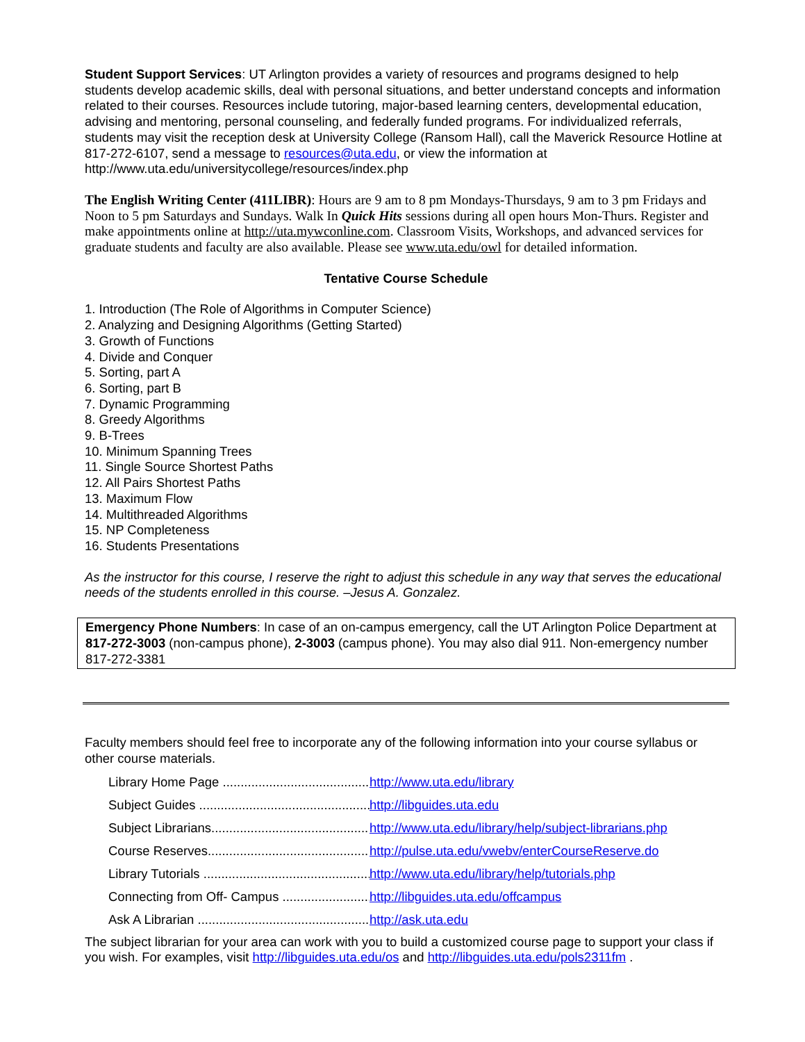Student Support Services: UT Arlington provides a variety of resources and programs designed to help students develop academic skills, deal with personal situations, and better understand concepts and information related to their courses. Resources include tutoring, major-based learning centers, developmental education, advising and mentoring, personal counseling, and federally funded programs. For individualized referrals, students may visit the reception desk at University College (Ransom Hall), call the Maverick Resource Hotline at 817-272-6107, send a message to resources@uta.edu, or view the information at http://www.uta.edu/universitycollege/resources/index.php
The English Writing Center (411LIBR): Hours are 9 am to 8 pm Mondays-Thursdays, 9 am to 3 pm Fridays and Noon to 5 pm Saturdays and Sundays. Walk In Quick Hits sessions during all open hours Mon-Thurs. Register and make appointments online at http://uta.mywconline.com. Classroom Visits, Workshops, and advanced services for graduate students and faculty are also available. Please see www.uta.edu/owl for detailed information.
Tentative Course Schedule
1. Introduction (The Role of Algorithms in Computer Science)
2. Analyzing and Designing Algorithms (Getting Started)
3. Growth of Functions
4. Divide and Conquer
5. Sorting, part A
6. Sorting, part B
7. Dynamic Programming
8. Greedy Algorithms
9. B-Trees
10. Minimum Spanning Trees
11. Single Source Shortest Paths
12. All Pairs Shortest Paths
13. Maximum Flow
14. Multithreaded Algorithms
15. NP Completeness
16. Students Presentations
As the instructor for this course, I reserve the right to adjust this schedule in any way that serves the educational needs of the students enrolled in this course. –Jesus A. Gonzalez.
Emergency Phone Numbers: In case of an on-campus emergency, call the UT Arlington Police Department at 817-272-3003 (non-campus phone), 2-3003 (campus phone). You may also dial 911. Non-emergency number 817-272-3381
Faculty members should feel free to incorporate any of the following information into your course syllabus or other course materials.
Library Home Page .......................................... http://www.uta.edu/library
Subject Guides ................................................. http://libguides.uta.edu
Subject Librarians.............................................. http://www.uta.edu/library/help/subject-librarians.php
Course Reserves.............................................. http://pulse.uta.edu/vwebv/enterCourseReserve.do
Library Tutorials ............................................... http://www.uta.edu/library/help/tutorials.php
Connecting from Off- Campus .......................... http://libguides.uta.edu/offcampus
Ask A Librarian .................................................. http://ask.uta.edu
The subject librarian for your area can work with you to build a customized course page to support your class if you wish. For examples, visit http://libguides.uta.edu/os and http://libguides.uta.edu/pols2311fm .